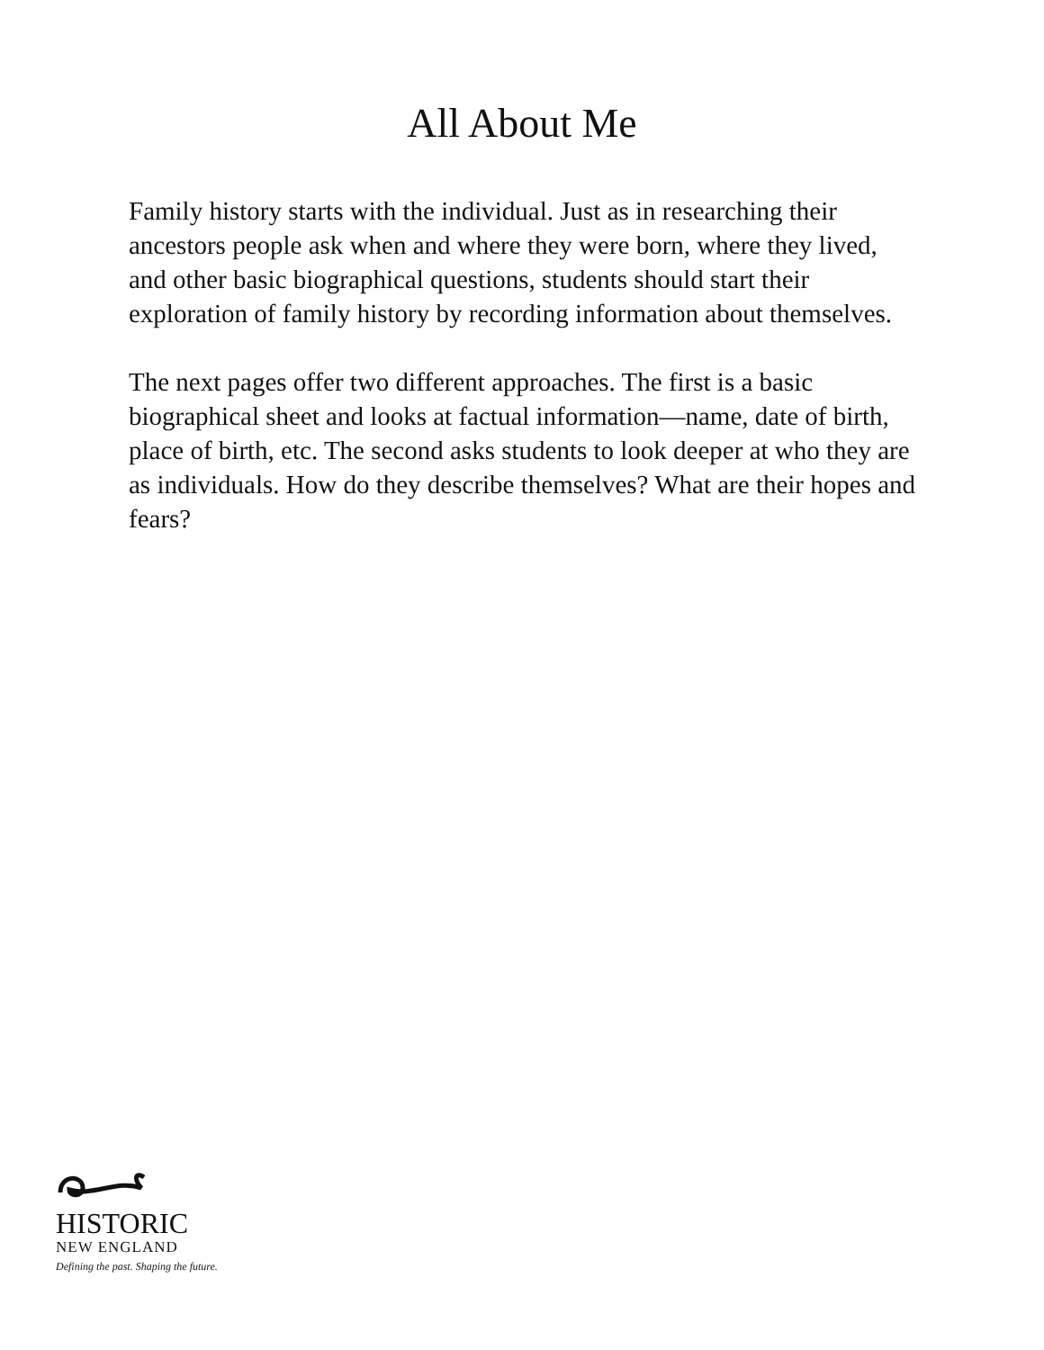All About Me
Family history starts with the individual. Just as in researching their ancestors people ask when and where they were born, where they lived, and other basic biographical questions, students should start their exploration of family history by recording information about themselves.
The next pages offer two different approaches. The first is a basic biographical sheet and looks at factual information—name, date of birth, place of birth, etc. The second asks students to look deeper at who they are as individuals. How do they describe themselves? What are their hopes and fears?
HISTORIC
NEW ENGLAND
Defining the past. Shaping the future.